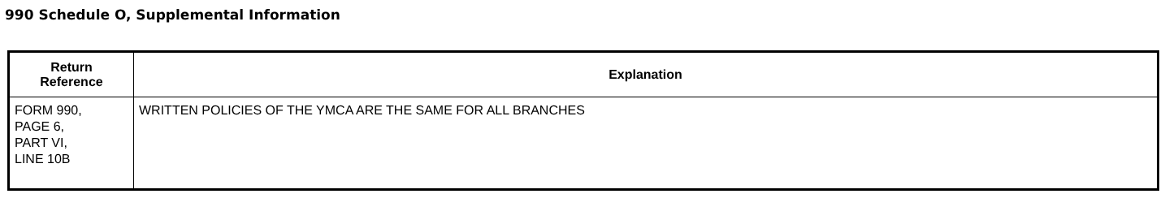990 Schedule O, Supplemental Information
| Return Reference | Explanation |
| --- | --- |
| FORM 990, PAGE 6, PART VI, LINE 10B | WRITTEN POLICIES OF THE YMCA ARE THE SAME FOR ALL BRANCHES |